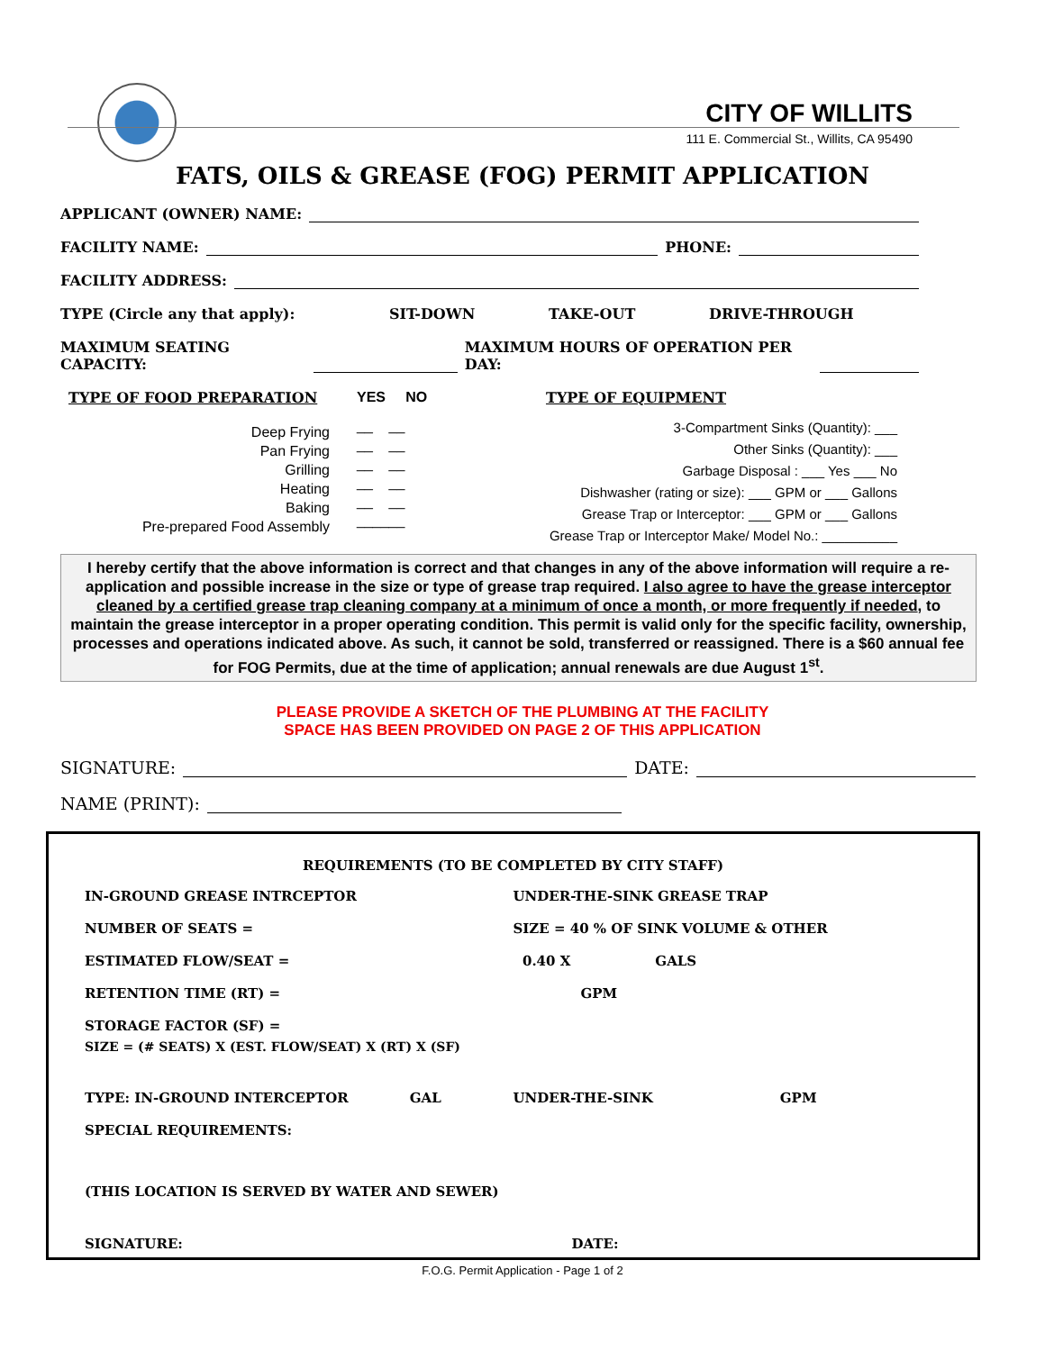CITY OF WILLITS
111 E. Commercial St., Willits, CA 95490
FATS, OILS & GREASE (FOG) PERMIT APPLICATION
APPLICANT (OWNER) NAME:
FACILITY NAME: PHONE:
FACILITY ADDRESS:
TYPE (Circle any that apply): SIT-DOWN TAKE-OUT DRIVE-THROUGH
MAXIMUM SEATING CAPACITY: MAXIMUM HOURS OF OPERATION PER DAY:
TYPE OF FOOD PREPARATION
Deep Frying
Pan Frying
Grilling
Heating
Baking
Pre-prepared Food Assembly
YES NO
__ __
__ __
__ __
__ __
__ __
______
TYPE OF EQUIPMENT
3-Compartment Sinks (Quantity): ___
Other Sinks (Quantity): ___
Garbage Disposal : ___ Yes ___ No
Dishwasher (rating or size): ___ GPM or ___ Gallons
Grease Trap or Interceptor: ___ GPM or ___ Gallons
Grease Trap or Interceptor Make/ Model No.: __________
I hereby certify that the above information is correct and that changes in any of the above information will require a re-application and possible increase in the size or type of grease trap required. I also agree to have the grease interceptor cleaned by a certified grease trap cleaning company at a minimum of once a month, or more frequently if needed, to maintain the grease interceptor in a proper operating condition. This permit is valid only for the specific facility, ownership, processes and operations indicated above. As such, it cannot be sold, transferred or reassigned. There is a $60 annual fee for FOG Permits, due at the time of application; annual renewals are due August 1<sup>st</sup>.
PLEASE PROVIDE A SKETCH OF THE PLUMBING AT THE FACILITY
SPACE HAS BEEN PROVIDED ON PAGE 2 OF THIS APPLICATION
SIGNATURE: DATE:
NAME (PRINT):
REQUIREMENTS (TO BE COMPLETED BY CITY STAFF)
IN-GROUND GREASE INTRCEPTOR UNDER-THE-SINK GREASE TRAP
NUMBER OF SEATS = SIZE = 40 % OF SINK VOLUME & OTHER
ESTIMATED FLOW/SEAT = 0.40 X GALS
RETENTION TIME (RT) = GPM
STORAGE FACTOR (SF) =
SIZE = (# SEATS) X (EST. FLOW/SEAT) X (RT) X (SF)
TYPE: IN-GROUND INTERCEPTOR GAL
UNDER-THE-SINK GPM
SPECIAL REQUIREMENTS:
(THIS LOCATION IS SERVED BY WATER AND SEWER)
SIGNATURE: DATE:
F.O.G. Permit Application - Page 1 of 2